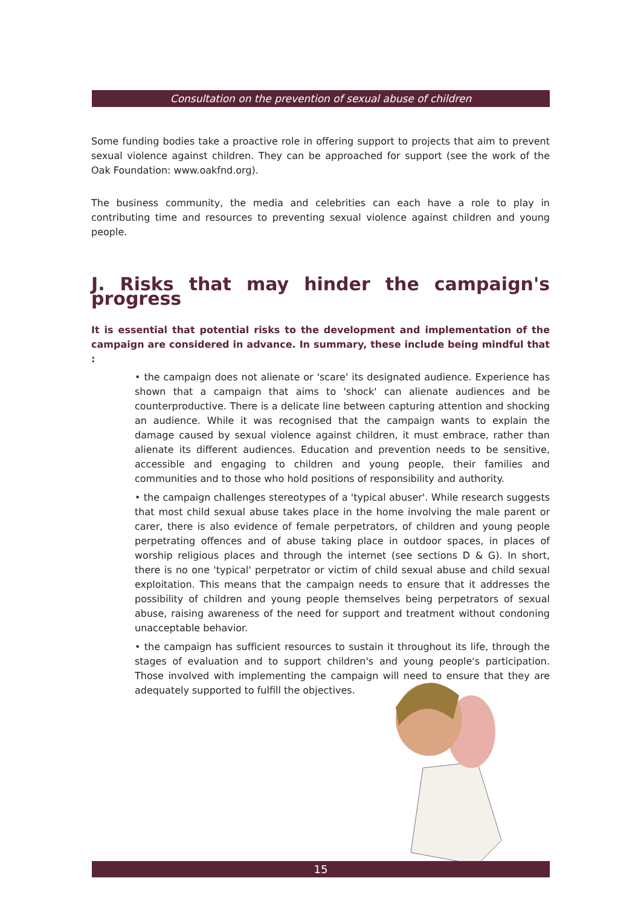Consultation on the prevention of sexual abuse of children
Some funding bodies take a proactive role in offering support to projects that aim to prevent sexual violence against children. They can be approached for support (see the work of the Oak Foundation: www.oakfnd.org).
The business community, the media and celebrities can each have a role to play in contributing time and resources to preventing sexual violence against children and young people.
J. Risks that may hinder the campaign's progress
It is essential that potential risks to the development and implementation of the campaign are considered in advance. In summary, these include being mindful that :
• the campaign does not alienate or 'scare' its designated audience. Experience has shown that a campaign that aims to 'shock' can alienate audiences and be counterproductive. There is a delicate line between capturing attention and shocking an audience. While it was recognised that the campaign wants to explain the damage caused by sexual violence against children, it must embrace, rather than alienate its different audiences. Education and prevention needs to be sensitive, accessible and engaging to children and young people, their families and communities and to those who hold positions of responsibility and authority.
• the campaign challenges stereotypes of a 'typical abuser'. While research suggests that most child sexual abuse takes place in the home involving the male parent or carer, there is also evidence of female perpetrators, of children and young people perpetrating offences and of abuse taking place in outdoor spaces, in places of worship religious places and through the internet (see sections D & G). In short, there is no one 'typical' perpetrator or victim of child sexual abuse and child sexual exploitation. This means that the campaign needs to ensure that it addresses the possibility of children and young people themselves being perpetrators of sexual abuse, raising awareness of the need for support and treatment without condoning unacceptable behavior.
• the campaign has sufficient resources to sustain it throughout its life, through the stages of evaluation and to support children's and young people's participation. Those involved with implementing the campaign will need to ensure that they are adequately supported to fulfill the objectives.
15